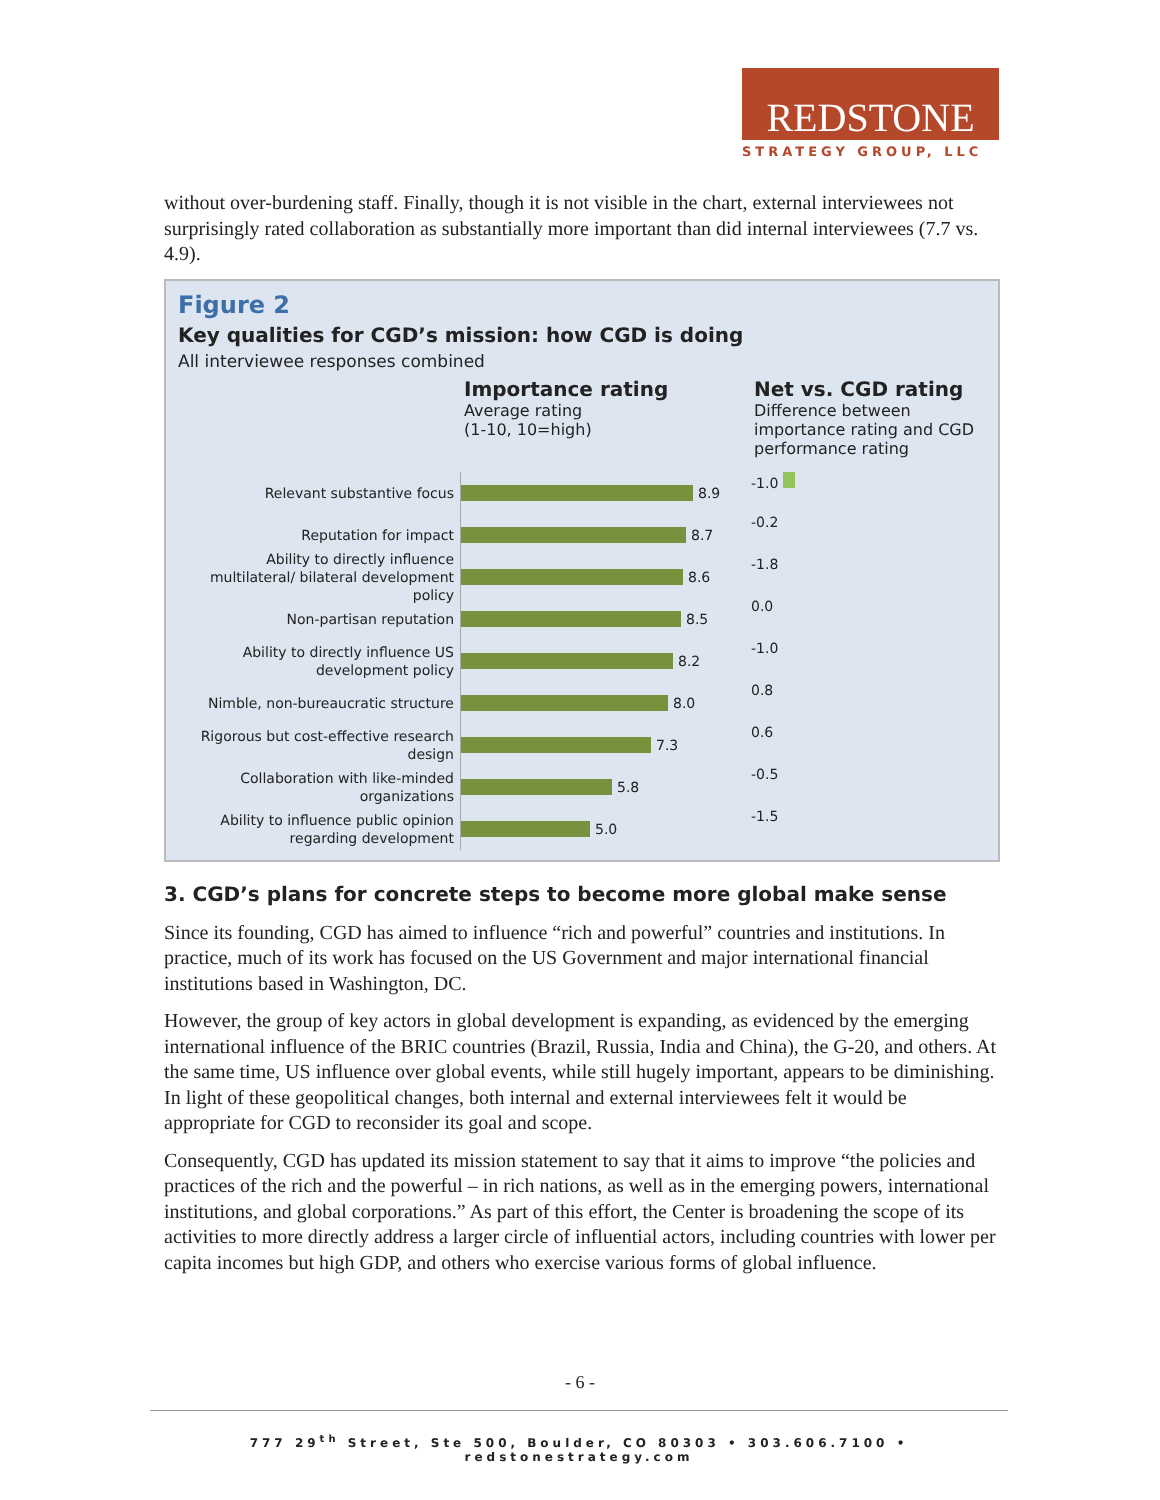REDSTONE
STRATEGY GROUP, LLC
without over-burdening staff. Finally, though it is not visible in the chart, external interviewees not surprisingly rated collaboration as substantially more important than did internal interviewees (7.7 vs. 4.9).
Figure 2
Key qualities for CGD’s mission: how CGD is doing
All interviewee responses combined
Importance rating
Average rating
(1-10, 10=high)
Net vs. CGD rating
Difference between
importance rating and CGD
performance rating
Relevant substantive focus
8.9 -1.0
Reputation for impact
8.7 -0.2
Ability to directly influence multilateral/ bilateral development policy
8.6 -1.8
Non-partisan reputation
8.5 0.0
Ability to directly influence US development policy
8.2 -1.0
Nimble, non-bureaucratic structure
8.0 0.8
Rigorous but cost-effective research design
7.3 0.6
Collaboration with like-minded organizations
5.8 -0.5
Ability to influence public opinion regarding development
5.0 -1.5
3. CGD’s plans for concrete steps to become more global make sense
Since its founding, CGD has aimed to influence “rich and powerful” countries and institutions. In practice, much of its work has focused on the US Government and major international financial institutions based in Washington, DC.
However, the group of key actors in global development is expanding, as evidenced by the emerging international influence of the BRIC countries (Brazil, Russia, India and China), the G-20, and others. At the same time, US influence over global events, while still hugely important, appears to be diminishing. In light of these geopolitical changes, both internal and external interviewees felt it would be appropriate for CGD to reconsider its goal and scope.
Consequently, CGD has updated its mission statement to say that it aims to improve “the policies and practices of the rich and the powerful – in rich nations, as well as in the emerging powers, international institutions, and global corporations.” As part of this effort, the Center is broadening the scope of its activities to more directly address a larger circle of influential actors, including countries with lower per capita incomes but high GDP, and others who exercise various forms of global influence.
- 6 -
777 29<sup>th</sup> Street, Ste 500, Boulder, CO 80303 • 303.606.7100 • redstonestrategy.com